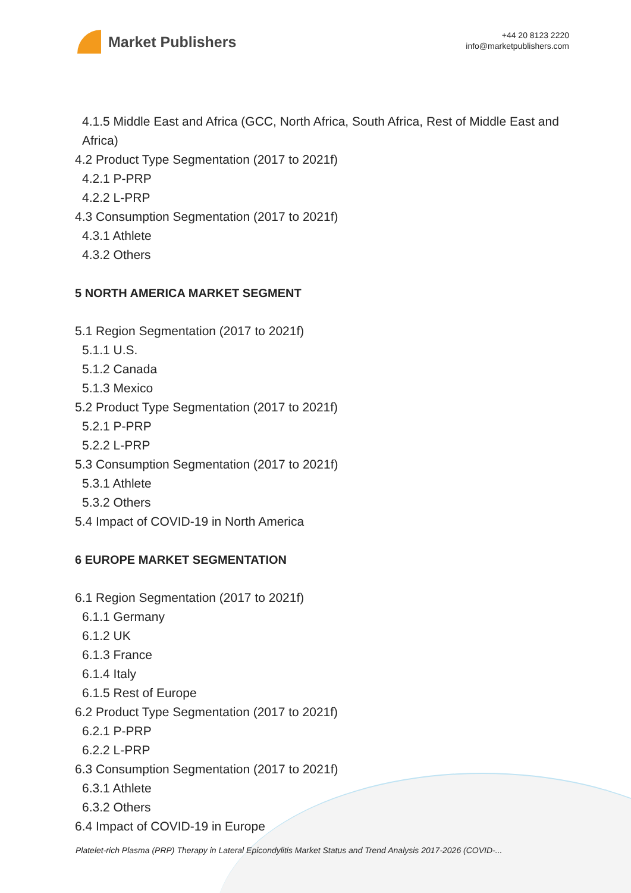Market Publishers
+44 20 8123 2220
info@marketpublishers.com
4.1.5 Middle East and Africa (GCC, North Africa, South Africa, Rest of Middle East and Africa)
4.2 Product Type Segmentation (2017 to 2021f)
4.2.1 P-PRP
4.2.2 L-PRP
4.3 Consumption Segmentation (2017 to 2021f)
4.3.1 Athlete
4.3.2 Others
5 NORTH AMERICA MARKET SEGMENT
5.1 Region Segmentation (2017 to 2021f)
5.1.1 U.S.
5.1.2 Canada
5.1.3 Mexico
5.2 Product Type Segmentation (2017 to 2021f)
5.2.1 P-PRP
5.2.2 L-PRP
5.3 Consumption Segmentation (2017 to 2021f)
5.3.1 Athlete
5.3.2 Others
5.4 Impact of COVID-19 in North America
6 EUROPE MARKET SEGMENTATION
6.1 Region Segmentation (2017 to 2021f)
6.1.1 Germany
6.1.2 UK
6.1.3 France
6.1.4 Italy
6.1.5 Rest of Europe
6.2 Product Type Segmentation (2017 to 2021f)
6.2.1 P-PRP
6.2.2 L-PRP
6.3 Consumption Segmentation (2017 to 2021f)
6.3.1 Athlete
6.3.2 Others
6.4 Impact of COVID-19 in Europe
Platelet-rich Plasma (PRP) Therapy in Lateral Epicondylitis Market Status and Trend Analysis 2017-2026 (COVID-...